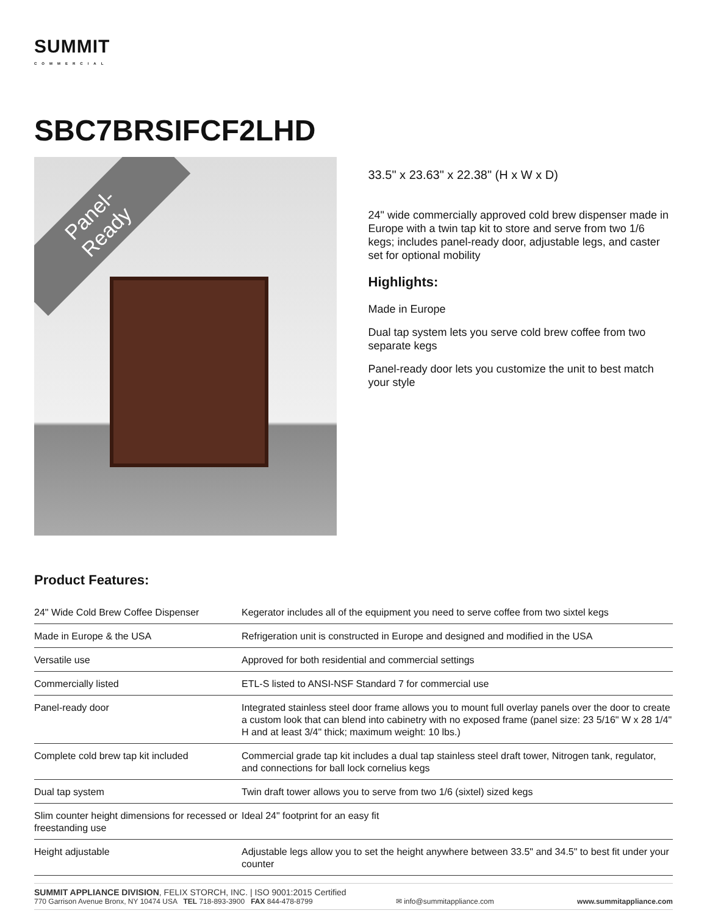SUMMIT
COMMERCIAL
SBC7BRSIFCF2LHD
Panel-
Ready
33.5" x 23.63" x 22.38" (H x W x D)
24" wide commercially approved cold brew dispenser made in Europe with a twin tap kit to store and serve from two 1/6 kegs; includes panel-ready door, adjustable legs, and caster set for optional mobility
Highlights:
Made in Europe
Dual tap system lets you serve cold brew coffee from two separate kegs
Panel-ready door lets you customize the unit to best match your style
Product Features:
| 24" Wide Cold Brew Coffee Dispenser | Kegerator includes all of the equipment you need to serve coffee from two sixtel kegs |
| Made in Europe & the USA | Refrigeration unit is constructed in Europe and designed and modified in the USA |
| Versatile use | Approved for both residential and commercial settings |
| Commercially listed | ETL-S listed to ANSI-NSF Standard 7 for commercial use |
| Panel-ready door | Integrated stainless steel door frame allows you to mount full overlay panels over the door to create a custom look that can blend into cabinetry with no exposed frame (panel size: 23 5/16" W x 28 1/4" H and at least 3/4" thick; maximum weight: 10 lbs.) |
| Complete cold brew tap kit included | Commercial grade tap kit includes a dual tap stainless steel draft tower, Nitrogen tank, regulator, and connections for ball lock cornelius kegs |
| Dual tap system | Twin draft tower allows you to serve from two 1/6 (sixtel) sized kegs |
| Slim counter height dimensions for recessed or freestanding use | Ideal 24" footprint for an easy fit |
| Height adjustable | Adjustable legs allow you to set the height anywhere between 33.5" and 34.5" to best fit under your counter |
SUMMIT APPLIANCE DIVISION, FELIX STORCH, INC. | ISO 9001:2015 Certified
770 Garrison Avenue Bronx, NY 10474 USA TEL 718-893-3900 FAX 844-478-8799 ✉ info@summitappliance.com www.summitappliance.com